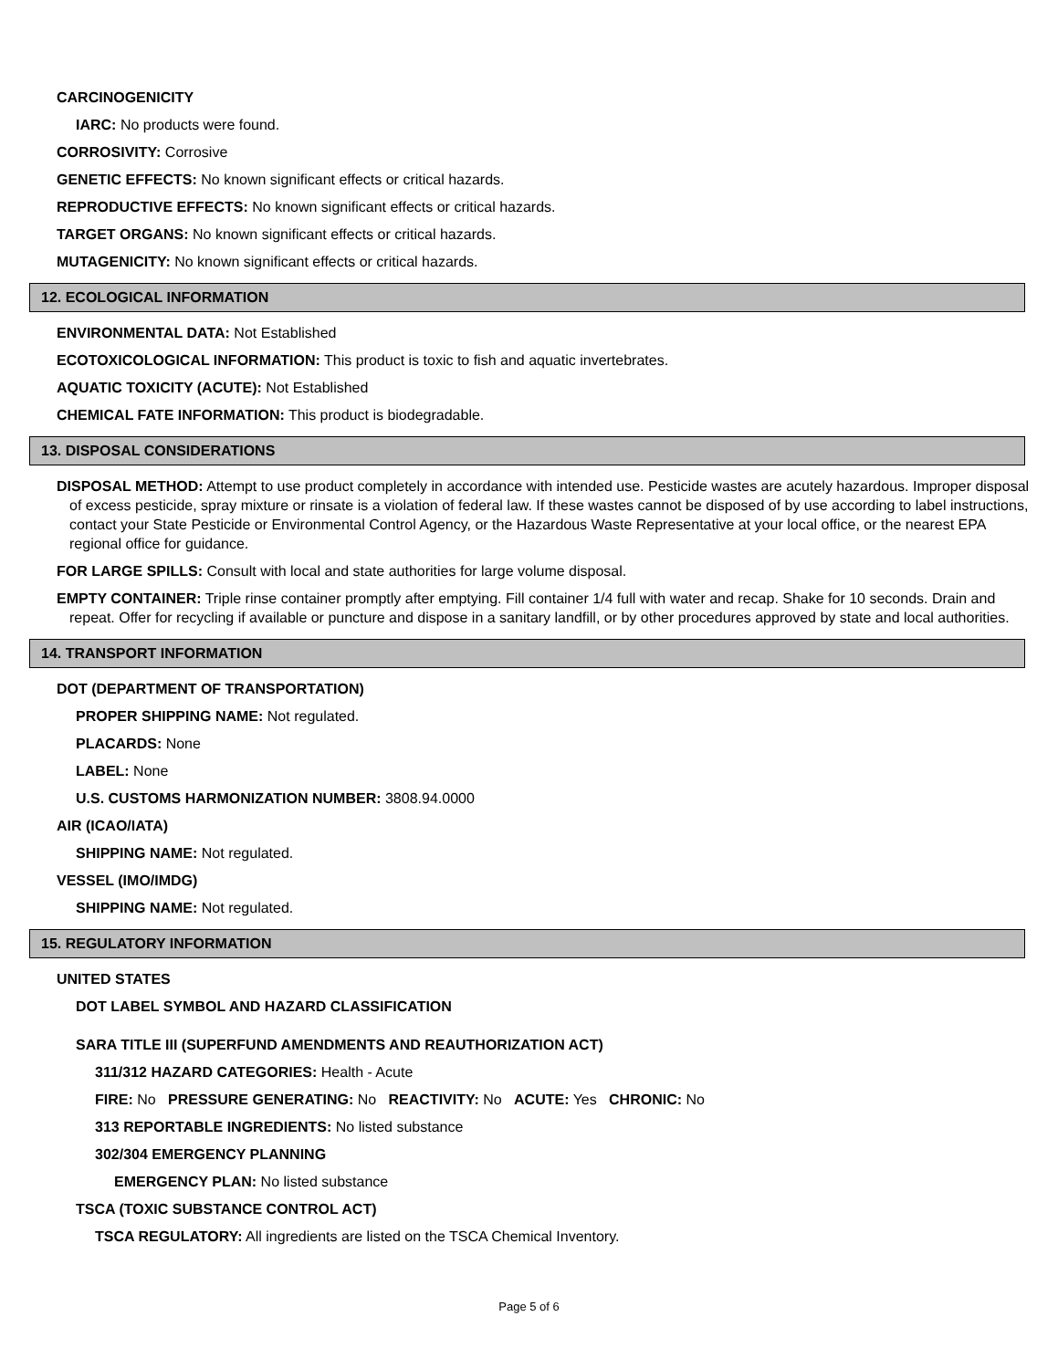CARCINOGENICITY
IARC: No products were found.
CORROSIVITY: Corrosive
GENETIC EFFECTS: No known significant effects or critical hazards.
REPRODUCTIVE EFFECTS: No known significant effects or critical hazards.
TARGET ORGANS: No known significant effects or critical hazards.
MUTAGENICITY: No known significant effects or critical hazards.
12. ECOLOGICAL INFORMATION
ENVIRONMENTAL DATA: Not Established
ECOTOXICOLOGICAL INFORMATION: This product is toxic to fish and aquatic invertebrates.
AQUATIC TOXICITY (ACUTE): Not Established
CHEMICAL FATE INFORMATION: This product is biodegradable.
13. DISPOSAL CONSIDERATIONS
DISPOSAL METHOD: Attempt to use product completely in accordance with intended use. Pesticide wastes are acutely hazardous. Improper disposal of excess pesticide, spray mixture or rinsate is a violation of federal law. If these wastes cannot be disposed of by use according to label instructions, contact your State Pesticide or Environmental Control Agency, or the Hazardous Waste Representative at your local office, or the nearest EPA regional office for guidance.
FOR LARGE SPILLS: Consult with local and state authorities for large volume disposal.
EMPTY CONTAINER: Triple rinse container promptly after emptying. Fill container 1/4 full with water and recap. Shake for 10 seconds. Drain and repeat. Offer for recycling if available or puncture and dispose in a sanitary landfill, or by other procedures approved by state and local authorities.
14. TRANSPORT INFORMATION
DOT (DEPARTMENT OF TRANSPORTATION)
PROPER SHIPPING NAME: Not regulated.
PLACARDS: None
LABEL: None
U.S. CUSTOMS HARMONIZATION NUMBER: 3808.94.0000
AIR (ICAO/IATA)
SHIPPING NAME: Not regulated.
VESSEL (IMO/IMDG)
SHIPPING NAME: Not regulated.
15. REGULATORY INFORMATION
UNITED STATES
DOT LABEL SYMBOL AND HAZARD CLASSIFICATION
SARA TITLE III (SUPERFUND AMENDMENTS AND REAUTHORIZATION ACT)
311/312 HAZARD CATEGORIES: Health - Acute
FIRE: No PRESSURE GENERATING: No REACTIVITY: No ACUTE: Yes CHRONIC: No
313 REPORTABLE INGREDIENTS: No listed substance
302/304 EMERGENCY PLANNING
EMERGENCY PLAN: No listed substance
TSCA (TOXIC SUBSTANCE CONTROL ACT)
TSCA REGULATORY: All ingredients are listed on the TSCA Chemical Inventory.
Page 5 of 6